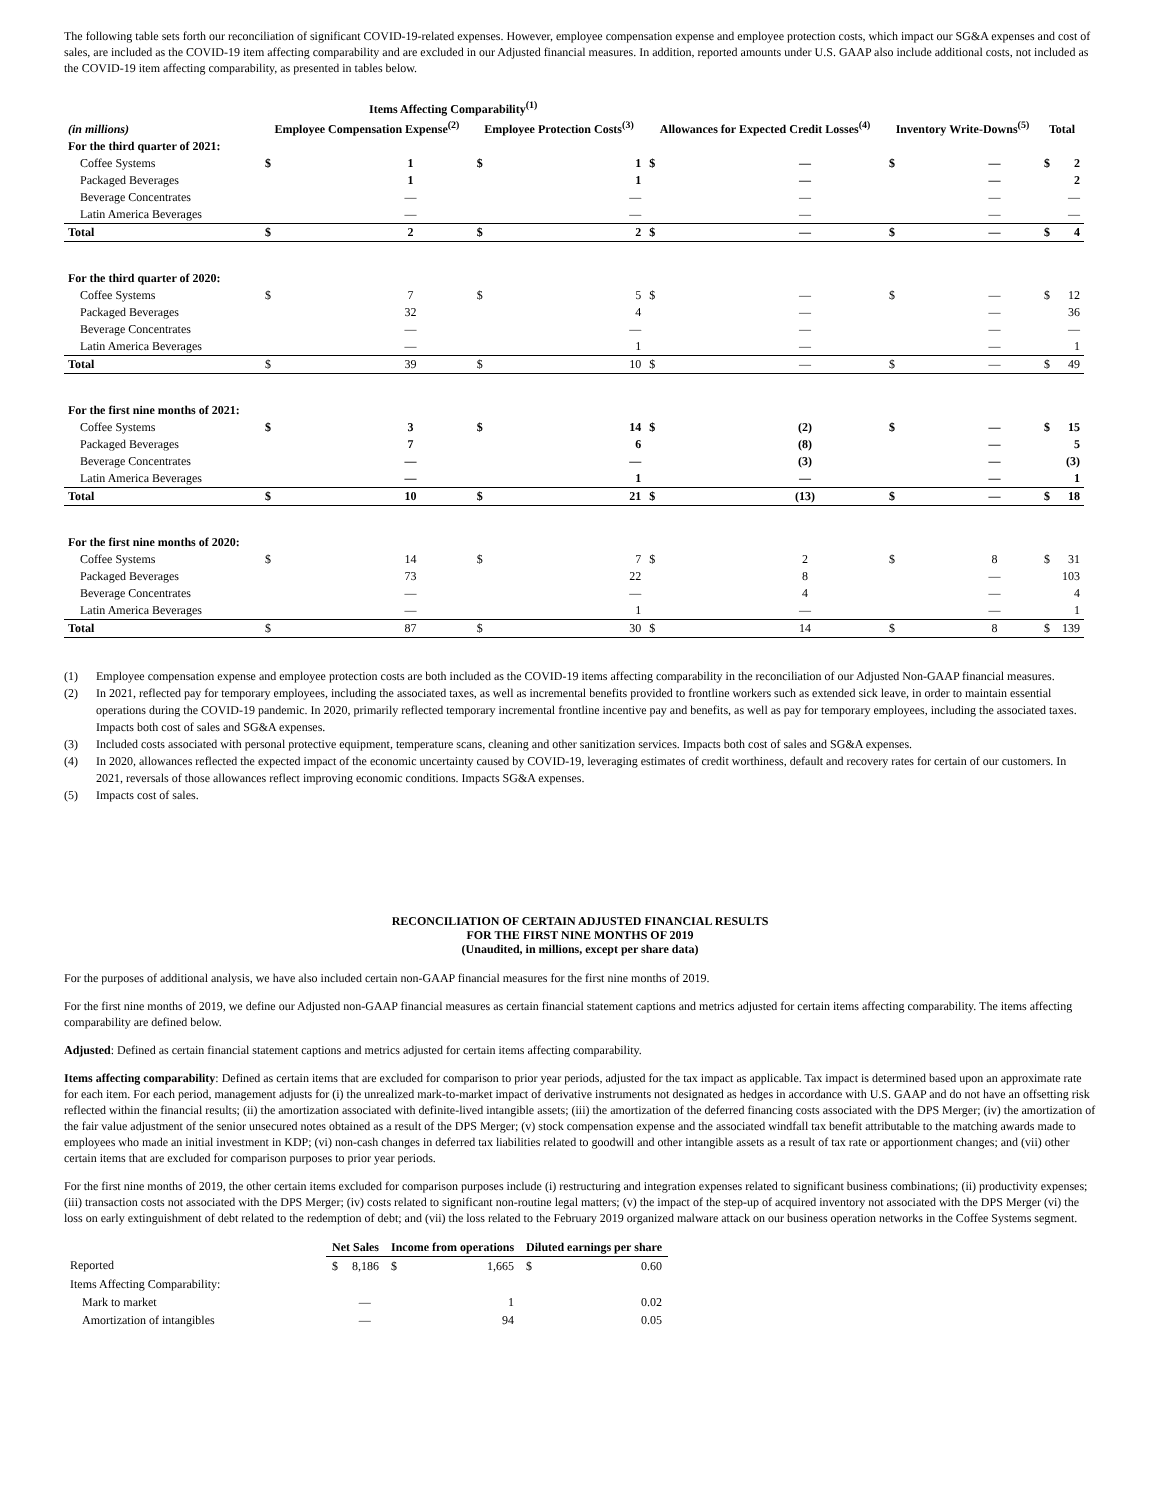The following table sets forth our reconciliation of significant COVID-19-related expenses. However, employee compensation expense and employee protection costs, which impact our SG&A expenses and cost of sales, are included as the COVID-19 item affecting comparability and are excluded in our Adjusted financial measures. In addition, reported amounts under U.S. GAAP also include additional costs, not included as the COVID-19 item affecting comparability, as presented in tables below.
| | Items Affecting Comparability<sup>(1)</sup> | | | | | | | | | |
| --- | --- | --- | --- | --- | --- | --- | --- | --- | --- | --- |
| (in millions) | Employee Compensation Expense<sup>(2)</sup> | | Employee Protection Costs<sup>(3)</sup> | | Allowances for Expected Credit Losses<sup>(4)</sup> | | Inventory Write-Downs<sup>(5)</sup> | | Total | |
| For the third quarter of 2021: | | | | | | | | | | |
| Coffee Systems | $ | 1 | $ | 1 | $ | — | $ | — | $ | 2 |
| Packaged Beverages | | 1 | | 1 | | — | | — | | 2 |
| Beverage Concentrates | | — | | — | | — | | — | | — |
| Latin America Beverages | | — | | — | | — | | — | | — |
| Total | $ | 2 | $ | 2 | $ | — | $ | — | $ | 4 |
| For the third quarter of 2020: | | | | | | | | | | |
| Coffee Systems | $ | 7 | $ | 5 | $ | — | $ | — | $ | 12 |
| Packaged Beverages | | 32 | | 4 | | — | | — | | 36 |
| Beverage Concentrates | | — | | — | | — | | — | | — |
| Latin America Beverages | | — | | 1 | | — | | — | | 1 |
| Total | $ | 39 | $ | 10 | $ | — | $ | — | $ | 49 |
| For the first nine months of 2021: | | | | | | | | | | |
| Coffee Systems | $ | 3 | $ | 14 | $ | (2) | $ | — | $ | 15 |
| Packaged Beverages | | 7 | | 6 | | (8) | | — | | 5 |
| Beverage Concentrates | | — | | — | | (3) | | — | | (3) |
| Latin America Beverages | | — | | 1 | | — | | — | | 1 |
| Total | $ | 10 | $ | 21 | $ | (13) | $ | — | $ | 18 |
| For the first nine months of 2020: | | | | | | | | | | |
| Coffee Systems | $ | 14 | $ | 7 | $ | 2 | $ | 8 | $ | 31 |
| Packaged Beverages | | 73 | | 22 | | 8 | | — | | 103 |
| Beverage Concentrates | | — | | — | | 4 | | — | | 4 |
| Latin America Beverages | | — | | 1 | | — | | — | | 1 |
| Total | $ | 87 | $ | 30 | $ | 14 | $ | 8 | $ | 139 |
(1) Employee compensation expense and employee protection costs are both included as the COVID-19 items affecting comparability in the reconciliation of our Adjusted Non-GAAP financial measures.
(2) In 2021, reflected pay for temporary employees, including the associated taxes, as well as incremental benefits provided to frontline workers such as extended sick leave, in order to maintain essential operations during the COVID-19 pandemic. In 2020, primarily reflected temporary incremental frontline incentive pay and benefits, as well as pay for temporary employees, including the associated taxes. Impacts both cost of sales and SG&A expenses.
(3) Included costs associated with personal protective equipment, temperature scans, cleaning and other sanitization services. Impacts both cost of sales and SG&A expenses.
(4) In 2020, allowances reflected the expected impact of the economic uncertainty caused by COVID-19, leveraging estimates of credit worthiness, default and recovery rates for certain of our customers. In 2021, reversals of those allowances reflect improving economic conditions. Impacts SG&A expenses.
(5) Impacts cost of sales.
RECONCILIATION OF CERTAIN ADJUSTED FINANCIAL RESULTS
FOR THE FIRST NINE MONTHS OF 2019
(Unaudited, in millions, except per share data)
For the purposes of additional analysis, we have also included certain non-GAAP financial measures for the first nine months of 2019.
For the first nine months of 2019, we define our Adjusted non-GAAP financial measures as certain financial statement captions and metrics adjusted for certain items affecting comparability. The items affecting comparability are defined below.
Adjusted: Defined as certain financial statement captions and metrics adjusted for certain items affecting comparability.
Items affecting comparability: Defined as certain items that are excluded for comparison to prior year periods, adjusted for the tax impact as applicable. Tax impact is determined based upon an approximate rate for each item. For each period, management adjusts for (i) the unrealized mark-to-market impact of derivative instruments not designated as hedges in accordance with U.S. GAAP and do not have an offsetting risk reflected within the financial results; (ii) the amortization associated with definite-lived intangible assets; (iii) the amortization of the deferred financing costs associated with the DPS Merger; (iv) the amortization of the fair value adjustment of the senior unsecured notes obtained as a result of the DPS Merger; (v) stock compensation expense and the associated windfall tax benefit attributable to the matching awards made to employees who made an initial investment in KDP; (vi) non-cash changes in deferred tax liabilities related to goodwill and other intangible assets as a result of tax rate or apportionment changes; and (vii) other certain items that are excluded for comparison purposes to prior year periods.
For the first nine months of 2019, the other certain items excluded for comparison purposes include (i) restructuring and integration expenses related to significant business combinations; (ii) productivity expenses; (iii) transaction costs not associated with the DPS Merger; (iv) costs related to significant non-routine legal matters; (v) the impact of the step-up of acquired inventory not associated with the DPS Merger (vi) the loss on early extinguishment of debt related to the redemption of debt; and (vii) the loss related to the February 2019 organized malware attack on our business operation networks in the Coffee Systems segment.
| | Net Sales | | Income from operations | | Diluted earnings per share | |
| --- | --- | --- | --- | --- | --- | --- |
| Reported | $ | 8,186 | $ | 1,665 | $ | 0.60 |
| Items Affecting Comparability: | | | | | | |
| Mark to market | | — | | 1 | | 0.02 |
| Amortization of intangibles | | — | | 94 | | 0.05 |